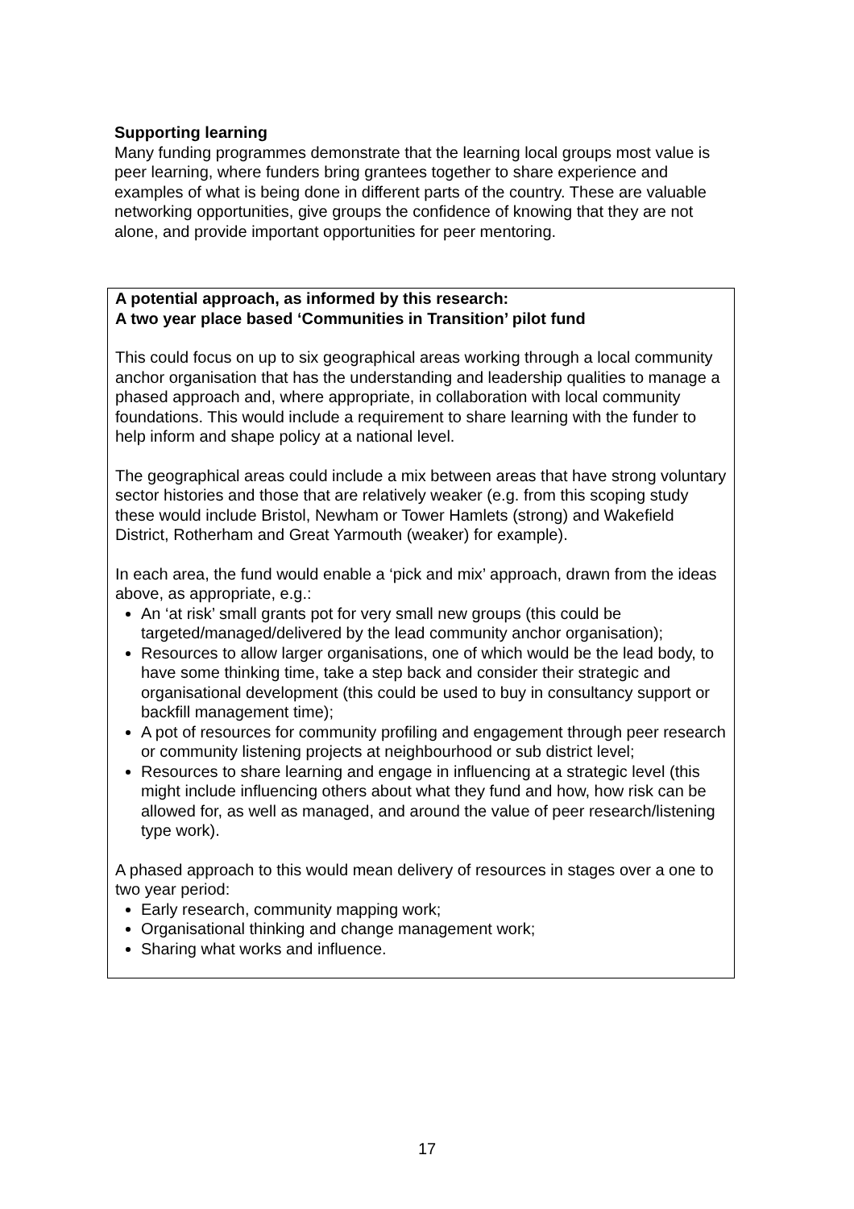Supporting learning
Many funding programmes demonstrate that the learning local groups most value is peer learning, where funders bring grantees together to share experience and examples of what is being done in different parts of the country. These are valuable networking opportunities, give groups the confidence of knowing that they are not alone, and provide important opportunities for peer mentoring.
A potential approach, as informed by this research:
A two year place based ‘Communities in Transition’ pilot fund
This could focus on up to six geographical areas working through a local community anchor organisation that has the understanding and leadership qualities to manage a phased approach and, where appropriate, in collaboration with local community foundations. This would include a requirement to share learning with the funder to help inform and shape policy at a national level.
The geographical areas could include a mix between areas that have strong voluntary sector histories and those that are relatively weaker (e.g. from this scoping study these would include Bristol, Newham or Tower Hamlets (strong) and Wakefield District, Rotherham and Great Yarmouth (weaker) for example).
In each area, the fund would enable a ‘pick and mix’ approach, drawn from the ideas above, as appropriate, e.g.:
An ‘at risk’ small grants pot for very small new groups (this could be targeted/managed/delivered by the lead community anchor organisation);
Resources to allow larger organisations, one of which would be the lead body, to have some thinking time, take a step back and consider their strategic and organisational development (this could be used to buy in consultancy support or backfill management time);
A pot of resources for community profiling and engagement through peer research or community listening projects at neighbourhood or sub district level;
Resources to share learning and engage in influencing at a strategic level (this might include influencing others about what they fund and how, how risk can be allowed for, as well as managed, and around the value of peer research/listening type work).
A phased approach to this would mean delivery of resources in stages over a one to two year period:
Early research, community mapping work;
Organisational thinking and change management work;
Sharing what works and influence.
17